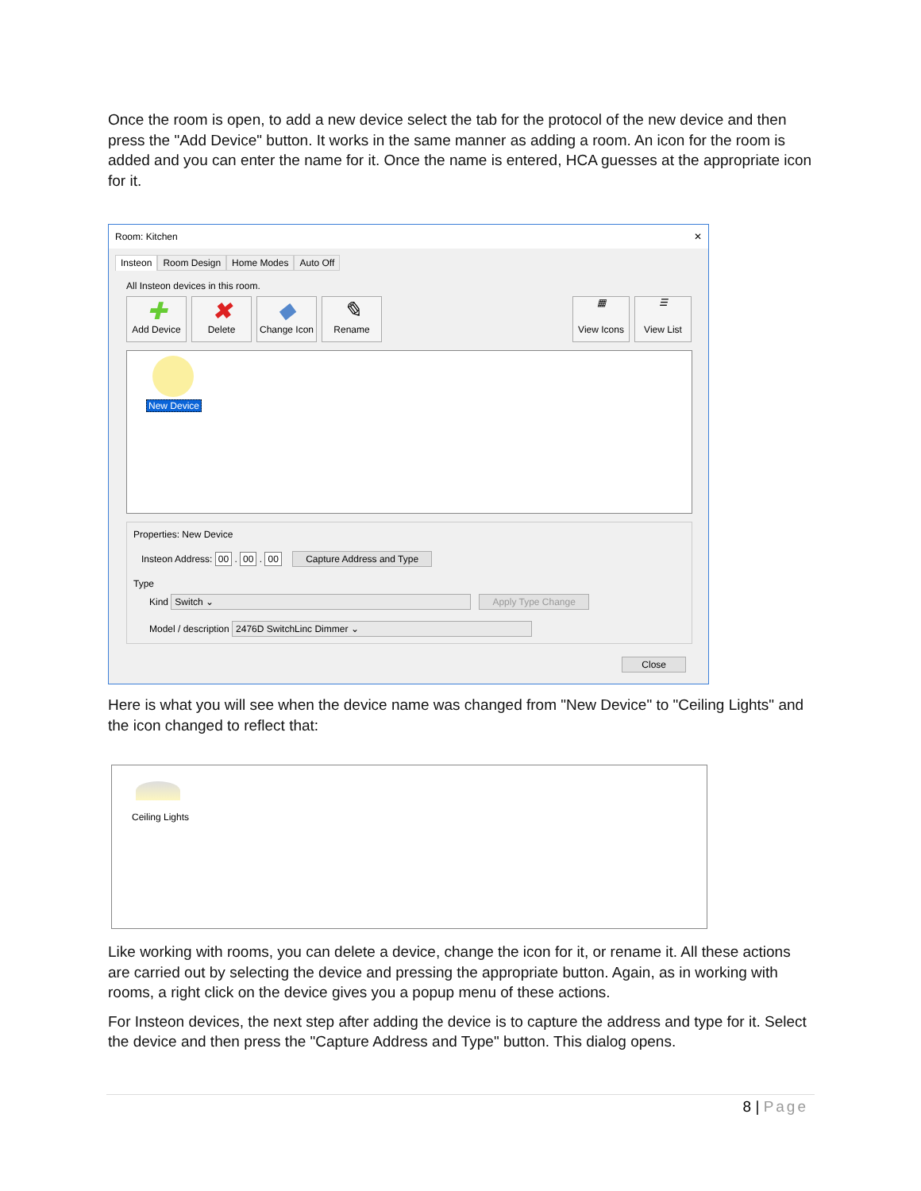Once the room is open, to add a new device select the tab for the protocol of the new device and then press the "Add Device" button. It works in the same manner as adding a room. An icon for the room is added and you can enter the name for it. Once the name is entered, HCA guesses at the appropriate icon for it.
Room: Kitchen ✕
Insteon Room Design Home Modes Auto Off
All Insteon devices in this room.
✚ Add Device ✖ Delete ◆ Change Icon ✎ Rename
▦ View Icons ☰ View List
New Device
Properties: New Device
Insteon Address: 00 . 00 . 00 Capture Address and Type
Type
Kind Switch ⌄ Apply Type Change
Model / description 2476D SwitchLinc Dimmer ⌄
Close
Here is what you will see when the device name was changed from "New Device" to "Ceiling Lights" and the icon changed to reflect that:
Ceiling Lights
Like working with rooms, you can delete a device, change the icon for it, or rename it. All these actions are carried out by selecting the device and pressing the appropriate button. Again, as in working with rooms, a right click on the device gives you a popup menu of these actions.
For Insteon devices, the next step after adding the device is to capture the address and type for it. Select the device and then press the "Capture Address and Type" button. This dialog opens.
8 | Page